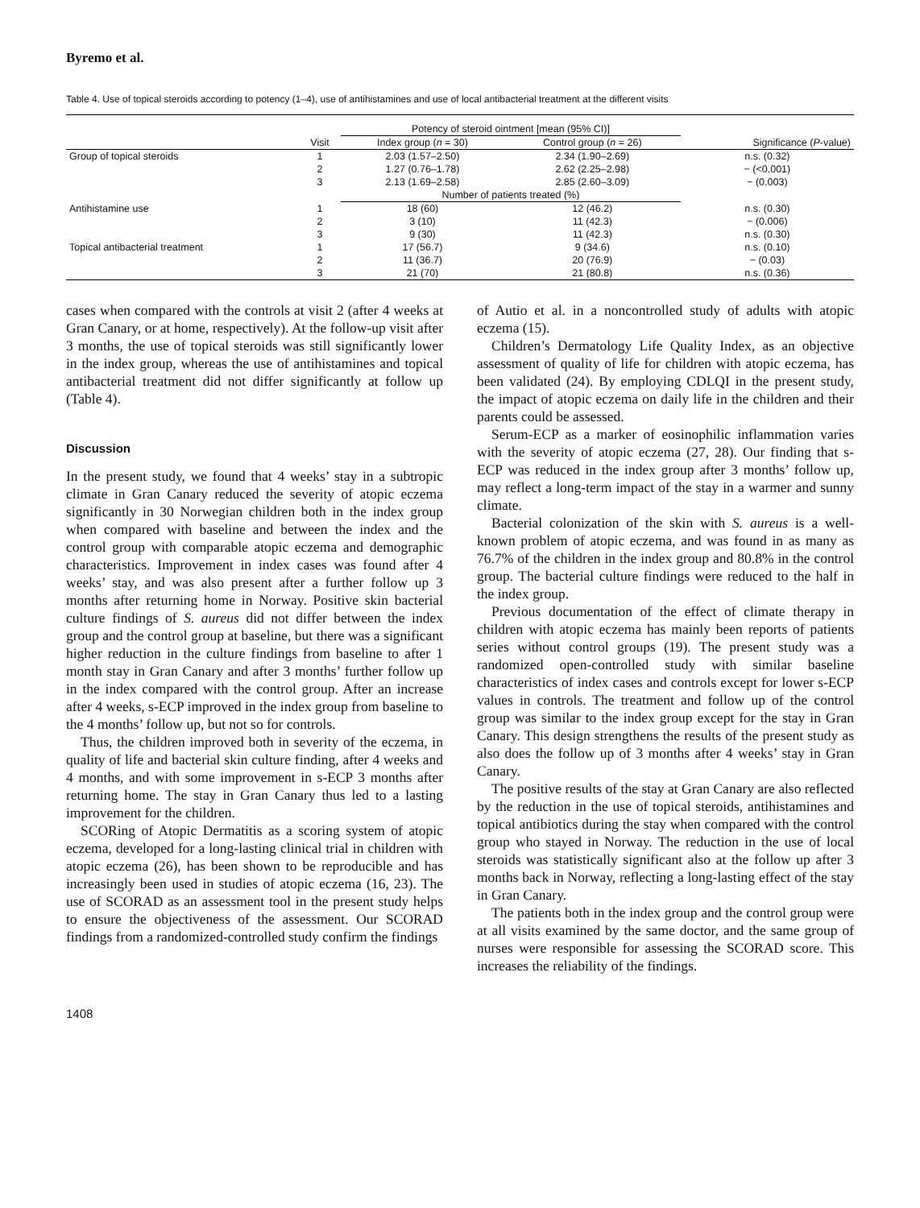Byremo et al.
Table 4. Use of topical steroids according to potency (1–4), use of antihistamines and use of local antibacterial treatment at the different visits
| | | Potency of steroid ointment [mean (95% CI)] | | |
| --- | --- | --- | --- | --- |
| | Visit | Index group ( n = 30) | Control group ( n = 26) | Significance ( P -value) |
| Group of topical steroids | 1 | 2.03 (1.57–2.50) | 2.34 (1.90–2.69) | n.s. (0.32) |
| | 2 | 1.27 (0.76–1.78) | 2.62 (2.25–2.98) | − (<0.001) |
| | 3 | 2.13 (1.69–2.58) | 2.85 (2.60–3.09) | − (0.003) |
| | | Number of patients treated (%) | | |
| Antihistamine use | 1 | 18 (60) | 12 (46.2) | n.s. (0.30) |
| | 2 | 3 (10) | 11 (42.3) | − (0.006) |
| | 3 | 9 (30) | 11 (42.3) | n.s. (0.30) |
| Topical antibacterial treatment | 1 | 17 (56.7) | 9 (34.6) | n.s. (0.10) |
| | 2 | 11 (36.7) | 20 (76.9) | − (0.03) |
| | 3 | 21 (70) | 21 (80.8) | n.s. (0.36) |
cases when compared with the controls at visit 2 (after 4 weeks at Gran Canary, or at home, respectively). At the follow-up visit after 3 months, the use of topical steroids was still significantly lower in the index group, whereas the use of antihistamines and topical antibacterial treatment did not differ significantly at follow up (Table 4).
Discussion
In the present study, we found that 4 weeks’ stay in a subtropic climate in Gran Canary reduced the severity of atopic eczema significantly in 30 Norwegian children both in the index group when compared with baseline and between the index and the control group with comparable atopic eczema and demographic characteristics. Improvement in index cases was found after 4 weeks’ stay, and was also present after a further follow up 3 months after returning home in Norway. Positive skin bacterial culture findings of S. aureus did not differ between the index group and the control group at baseline, but there was a significant higher reduction in the culture findings from baseline to after 1 month stay in Gran Canary and after 3 months’ further follow up in the index compared with the control group. After an increase after 4 weeks, s-ECP improved in the index group from baseline to the 4 months’ follow up, but not so for controls.
Thus, the children improved both in severity of the eczema, in quality of life and bacterial skin culture finding, after 4 weeks and 4 months, and with some improvement in s-ECP 3 months after returning home. The stay in Gran Canary thus led to a lasting improvement for the children.
SCORing of Atopic Dermatitis as a scoring system of atopic eczema, developed for a long-lasting clinical trial in children with atopic eczema (26), has been shown to be reproducible and has increasingly been used in studies of atopic eczema (16, 23). The use of SCORAD as an assessment tool in the present study helps to ensure the objectiveness of the assessment. Our SCORAD findings from a randomized-controlled study confirm the findings
of Autio et al. in a noncontrolled study of adults with atopic eczema (15).
Children’s Dermatology Life Quality Index, as an objective assessment of quality of life for children with atopic eczema, has been validated (24). By employing CDLQI in the present study, the impact of atopic eczema on daily life in the children and their parents could be assessed.
Serum-ECP as a marker of eosinophilic inflammation varies with the severity of atopic eczema (27, 28). Our finding that s-ECP was reduced in the index group after 3 months’ follow up, may reflect a long-term impact of the stay in a warmer and sunny climate.
Bacterial colonization of the skin with S. aureus is a well-known problem of atopic eczema, and was found in as many as 76.7% of the children in the index group and 80.8% in the control group. The bacterial culture findings were reduced to the half in the index group.
Previous documentation of the effect of climate therapy in children with atopic eczema has mainly been reports of patients series without control groups (19). The present study was a randomized open-controlled study with similar baseline characteristics of index cases and controls except for lower s-ECP values in controls. The treatment and follow up of the control group was similar to the index group except for the stay in Gran Canary. This design strengthens the results of the present study as also does the follow up of 3 months after 4 weeks’ stay in Gran Canary.
The positive results of the stay at Gran Canary are also reflected by the reduction in the use of topical steroids, antihistamines and topical antibiotics during the stay when compared with the control group who stayed in Norway. The reduction in the use of local steroids was statistically significant also at the follow up after 3 months back in Norway, reflecting a long-lasting effect of the stay in Gran Canary.
The patients both in the index group and the control group were at all visits examined by the same doctor, and the same group of nurses were responsible for assessing the SCORAD score. This increases the reliability of the findings.
1408